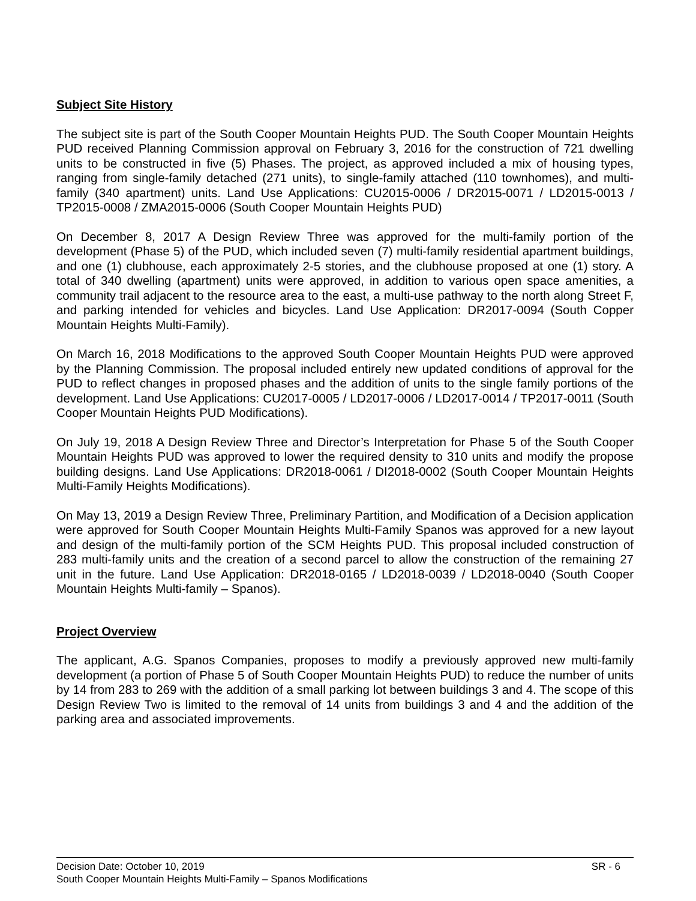Subject Site History
The subject site is part of the South Cooper Mountain Heights PUD. The South Cooper Mountain Heights PUD received Planning Commission approval on February 3, 2016 for the construction of 721 dwelling units to be constructed in five (5) Phases. The project, as approved included a mix of housing types, ranging from single-family detached (271 units), to single-family attached (110 townhomes), and multi-family (340 apartment) units. Land Use Applications: CU2015-0006 / DR2015-0071 / LD2015-0013 / TP2015-0008 / ZMA2015-0006 (South Cooper Mountain Heights PUD)
On December 8, 2017 A Design Review Three was approved for the multi-family portion of the development (Phase 5) of the PUD, which included seven (7) multi-family residential apartment buildings, and one (1) clubhouse, each approximately 2-5 stories, and the clubhouse proposed at one (1) story. A total of 340 dwelling (apartment) units were approved, in addition to various open space amenities, a community trail adjacent to the resource area to the east, a multi-use pathway to the north along Street F, and parking intended for vehicles and bicycles. Land Use Application: DR2017-0094 (South Copper Mountain Heights Multi-Family).
On March 16, 2018 Modifications to the approved South Cooper Mountain Heights PUD were approved by the Planning Commission. The proposal included entirely new updated conditions of approval for the PUD to reflect changes in proposed phases and the addition of units to the single family portions of the development. Land Use Applications: CU2017-0005 / LD2017-0006 / LD2017-0014 / TP2017-0011 (South Cooper Mountain Heights PUD Modifications).
On July 19, 2018 A Design Review Three and Director’s Interpretation for Phase 5 of the South Cooper Mountain Heights PUD was approved to lower the required density to 310 units and modify the propose building designs. Land Use Applications: DR2018-0061 / DI2018-0002 (South Cooper Mountain Heights Multi-Family Heights Modifications).
On May 13, 2019 a Design Review Three, Preliminary Partition, and Modification of a Decision application were approved for South Cooper Mountain Heights Multi-Family Spanos was approved for a new layout and design of the multi-family portion of the SCM Heights PUD. This proposal included construction of 283 multi-family units and the creation of a second parcel to allow the construction of the remaining 27 unit in the future. Land Use Application: DR2018-0165 / LD2018-0039 / LD2018-0040 (South Cooper Mountain Heights Multi-family – Spanos).
Project Overview
The applicant, A.G. Spanos Companies, proposes to modify a previously approved new multi-family development (a portion of Phase 5 of South Cooper Mountain Heights PUD) to reduce the number of units by 14 from 283 to 269 with the addition of a small parking lot between buildings 3 and 4. The scope of this Design Review Two is limited to the removal of 14 units from buildings 3 and 4 and the addition of the parking area and associated improvements.
Decision Date: October 10, 2019 SR - 6
South Cooper Mountain Heights Multi-Family – Spanos Modifications